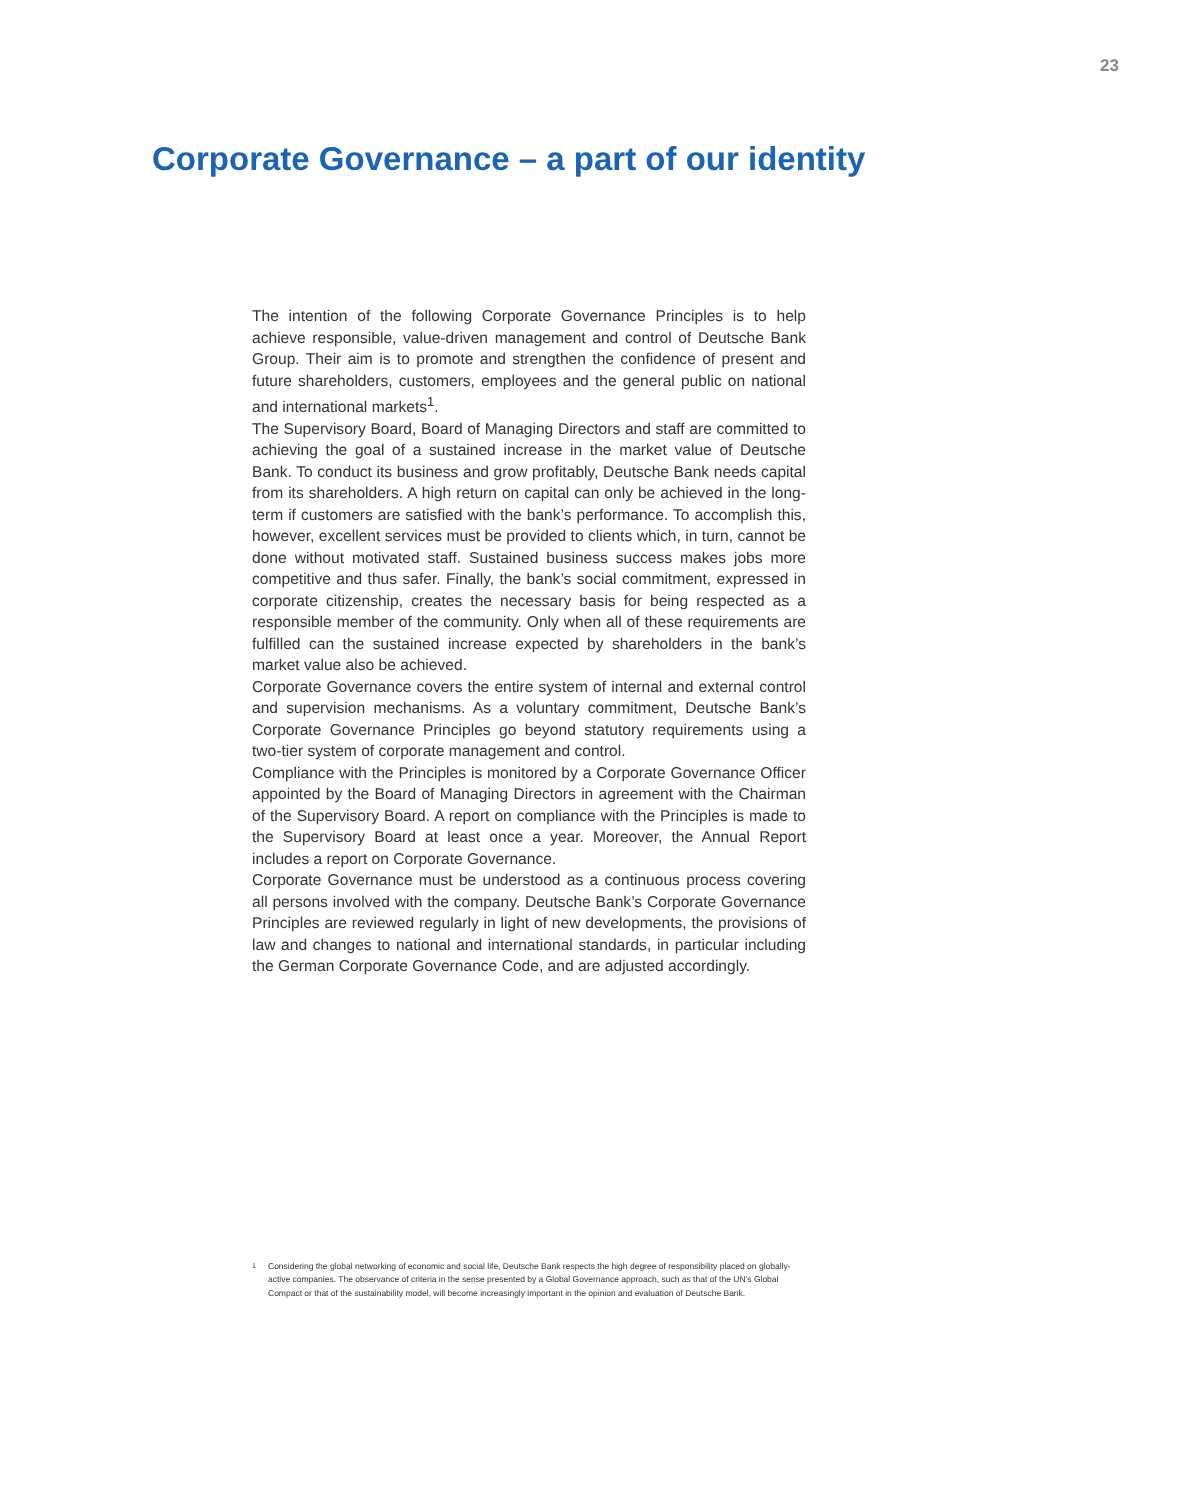23
Corporate Governance – a part of our identity
The intention of the following Corporate Governance Principles is to help achieve responsible, value-driven management and control of Deutsche Bank Group. Their aim is to promote and strengthen the confidence of present and future shareholders, customers, employees and the general public on national and international markets<sup>1</sup>.
The Supervisory Board, Board of Managing Directors and staff are committed to achieving the goal of a sustained increase in the market value of Deutsche Bank. To conduct its business and grow profitably, Deutsche Bank needs capital from its shareholders. A high return on capital can only be achieved in the long-term if customers are satisfied with the bank’s performance. To accomplish this, however, excellent services must be provided to clients which, in turn, cannot be done without motivated staff. Sustained business success makes jobs more competitive and thus safer. Finally, the bank’s social commitment, expressed in corporate citizenship, creates the necessary basis for being respected as a responsible member of the community. Only when all of these requirements are fulfilled can the sustained increase expected by shareholders in the bank’s market value also be achieved.
Corporate Governance covers the entire system of internal and external control and supervision mechanisms. As a voluntary commitment, Deutsche Bank’s Corporate Governance Principles go beyond statutory requirements using a two-tier system of corporate management and control.
Compliance with the Principles is monitored by a Corporate Governance Officer appointed by the Board of Managing Directors in agreement with the Chairman of the Supervisory Board. A report on compliance with the Principles is made to the Supervisory Board at least once a year. Moreover, the Annual Report includes a report on Corporate Governance.
Corporate Governance must be understood as a continuous process covering all persons involved with the company. Deutsche Bank’s Corporate Governance Principles are reviewed regularly in light of new developments, the provisions of law and changes to national and international standards, in particular including the German Corporate Governance Code, and are adjusted accordingly.
<sup>1</sup> Considering the global networking of economic and social life, Deutsche Bank respects the high degree of responsibility placed on globally-active companies. The observance of criteria in the sense presented by a Global Governance approach, such as that of the UN’s Global Compact or that of the sustainability model, will become increasingly important in the opinion and evaluation of Deutsche Bank.